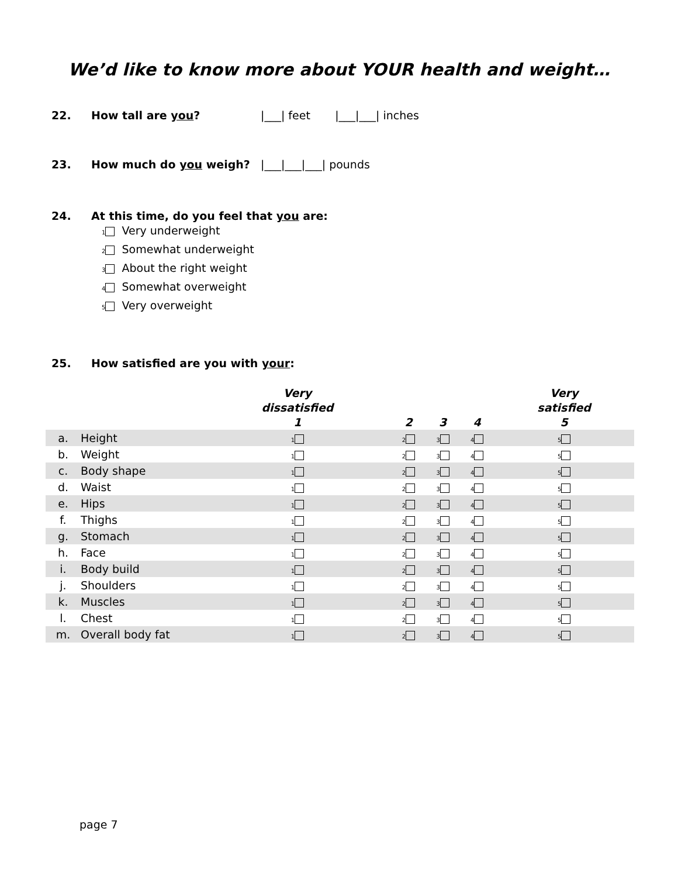We’d like to know more about YOUR health and weight…
22. How tall are you? |___| feet |___|___| inches
23. How much do you weigh? |___|___|___| pounds
24. At this time, do you feel that you are:
1 Very underweight
2 Somewhat underweight
3 About the right weight
4 Somewhat overweight
5 Very overweight
25. How satisfied are you with your:
| | | Very dissatisfied 1 | 2 | 3 | 4 | Very satisfied 5 |
| --- | --- | --- | --- | --- | --- | --- |
| a. | Height | 1 | 2 | 3 | 4 | 5 |
| b. | Weight | 1 | 2 | 3 | 4 | 5 |
| c. | Body shape | 1 | 2 | 3 | 4 | 5 |
| d. | Waist | 1 | 2 | 3 | 4 | 5 |
| e. | Hips | 1 | 2 | 3 | 4 | 5 |
| f. | Thighs | 1 | 2 | 3 | 4 | 5 |
| g. | Stomach | 1 | 2 | 3 | 4 | 5 |
| h. | Face | 1 | 2 | 3 | 4 | 5 |
| i. | Body build | 1 | 2 | 3 | 4 | 5 |
| j. | Shoulders | 1 | 2 | 3 | 4 | 5 |
| k. | Muscles | 1 | 2 | 3 | 4 | 5 |
| l. | Chest | 1 | 2 | 3 | 4 | 5 |
| m. | Overall body fat | 1 | 2 | 3 | 4 | 5 |
page 7